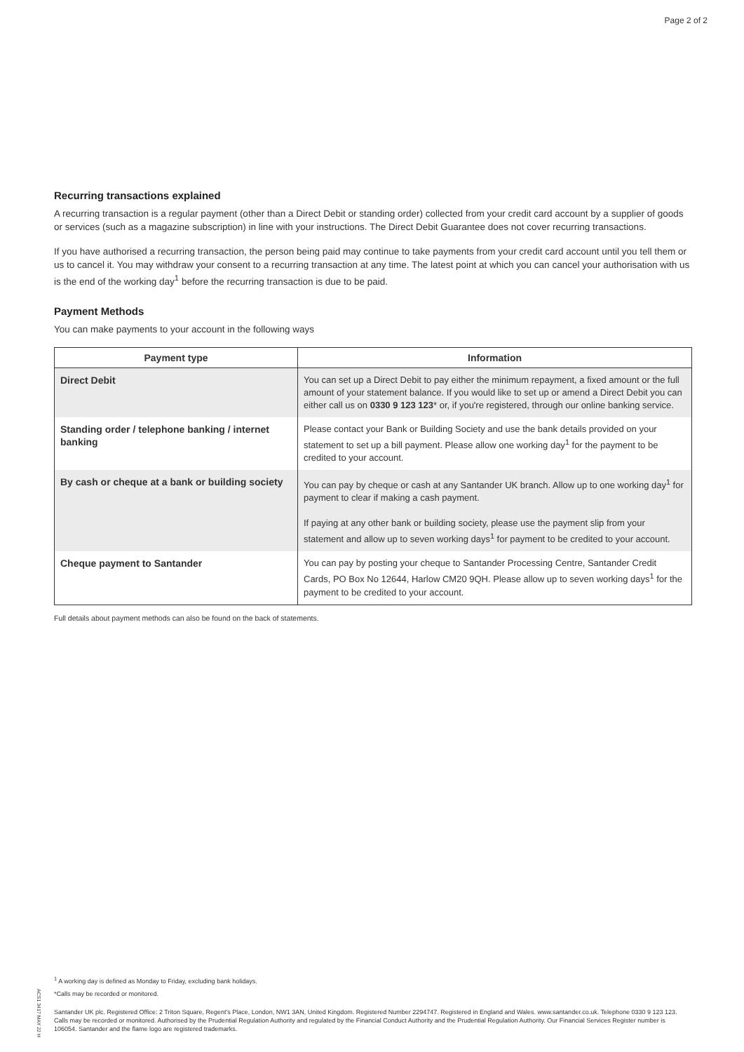Page 2 of 2
Recurring transactions explained
A recurring transaction is a regular payment (other than a Direct Debit or standing order) collected from your credit card account by a supplier of goods or services (such as a magazine subscription) in line with your instructions. The Direct Debit Guarantee does not cover recurring transactions.
If you have authorised a recurring transaction, the person being paid may continue to take payments from your credit card account until you tell them or us to cancel it. You may withdraw your consent to a recurring transaction at any time. The latest point at which you can cancel your authorisation with us is the end of the working day<sup>1</sup> before the recurring transaction is due to be paid.
Payment Methods
You can make payments to your account in the following ways
| Payment type | Information |
| --- | --- |
| Direct Debit | You can set up a Direct Debit to pay either the minimum repayment, a fixed amount or the full amount of your statement balance. If you would like to set up or amend a Direct Debit you can either call us on 0330 9 123 123 * or, if you're registered, through our online banking service. |
| Standing order / telephone banking / internet banking | Please contact your Bank or Building Society and use the bank details provided on your statement to set up a bill payment. Please allow one working day<sup>1</sup> for the payment to be credited to your account. |
| By cash or cheque at a bank or building society | You can pay by cheque or cash at any Santander UK branch. Allow up to one working day<sup>1</sup> for payment to clear if making a cash payment. If paying at any other bank or building society, please use the payment slip from your statement and allow up to seven working days<sup>1</sup> for payment to be credited to your account. |
| Cheque payment to Santander | You can pay by posting your cheque to Santander Processing Centre, Santander Credit Cards, PO Box No 12644, Harlow CM20 9QH. Please allow up to seven working days<sup>1</sup> for the payment to be credited to your account. |
Full details about payment methods can also be found on the back of statements.
ACS1 3417 MAY 22 H
<sup>1</sup> A working day is defined as Monday to Friday, excluding bank holidays.
*Calls may be recorded or monitored.
Santander UK plc. Registered Office: 2 Triton Square, Regent's Place, London, NW1 3AN, United Kingdom. Registered Number 2294747. Registered in England and Wales. www.santander.co.uk. Telephone 0330 9 123 123. Calls may be recorded or monitored. Authorised by the Prudential Regulation Authority and regulated by the Financial Conduct Authority and the Prudential Regulation Authority. Our Financial Services Register number is 106054. Santander and the flame logo are registered trademarks.